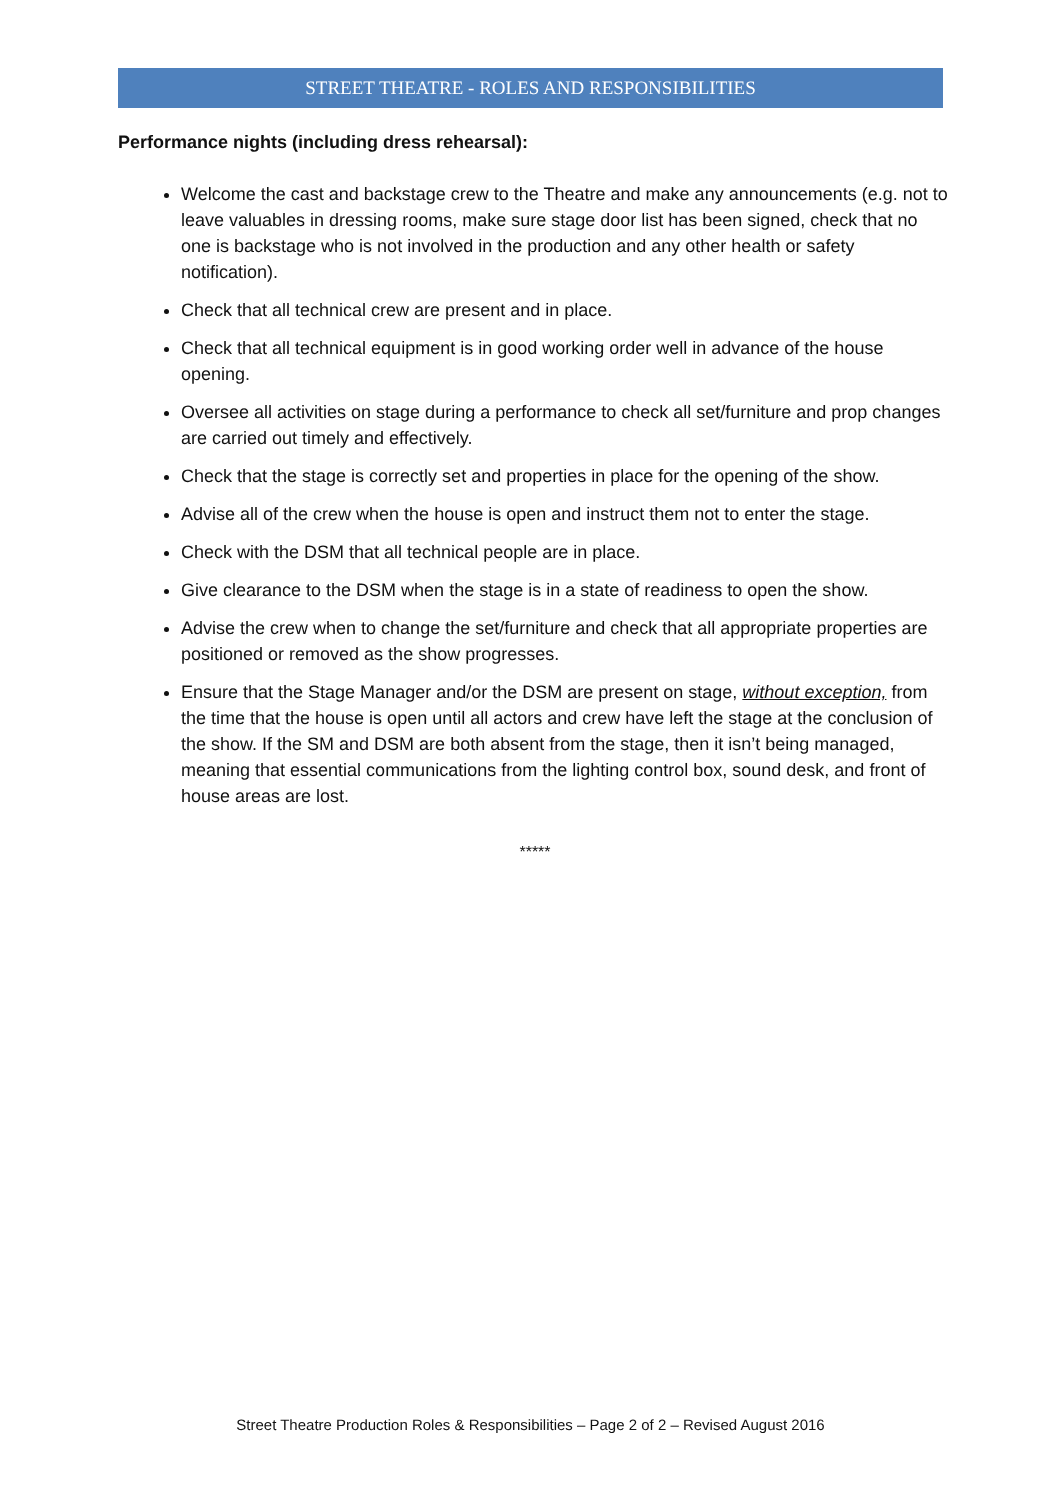STREET THEATRE - ROLES AND RESPONSIBILITIES
Performance nights (including dress rehearsal):
Welcome the cast and backstage crew to the Theatre and make any announcements (e.g. not to leave valuables in dressing rooms, make sure stage door list has been signed, check that no one is backstage who is not involved in the production and any other health or safety notification).
Check that all technical crew are present and in place.
Check that all technical equipment is in good working order well in advance of the house opening.
Oversee all activities on stage during a performance to check all set/furniture and prop changes are carried out timely and effectively.
Check that the stage is correctly set and properties in place for the opening of the show.
Advise all of the crew when the house is open and instruct them not to enter the stage.
Check with the DSM that all technical people are in place.
Give clearance to the DSM when the stage is in a state of readiness to open the show.
Advise the crew when to change the set/furniture and check that all appropriate properties are positioned or removed as the show progresses.
Ensure that the Stage Manager and/or the DSM are present on stage, without exception, from the time that the house is open until all actors and crew have left the stage at the conclusion of the show. If the SM and DSM are both absent from the stage, then it isn’t being managed, meaning that essential communications from the lighting control box, sound desk, and front of house areas are lost.
*****
Street Theatre Production Roles & Responsibilities – Page 2 of 2 – Revised August 2016